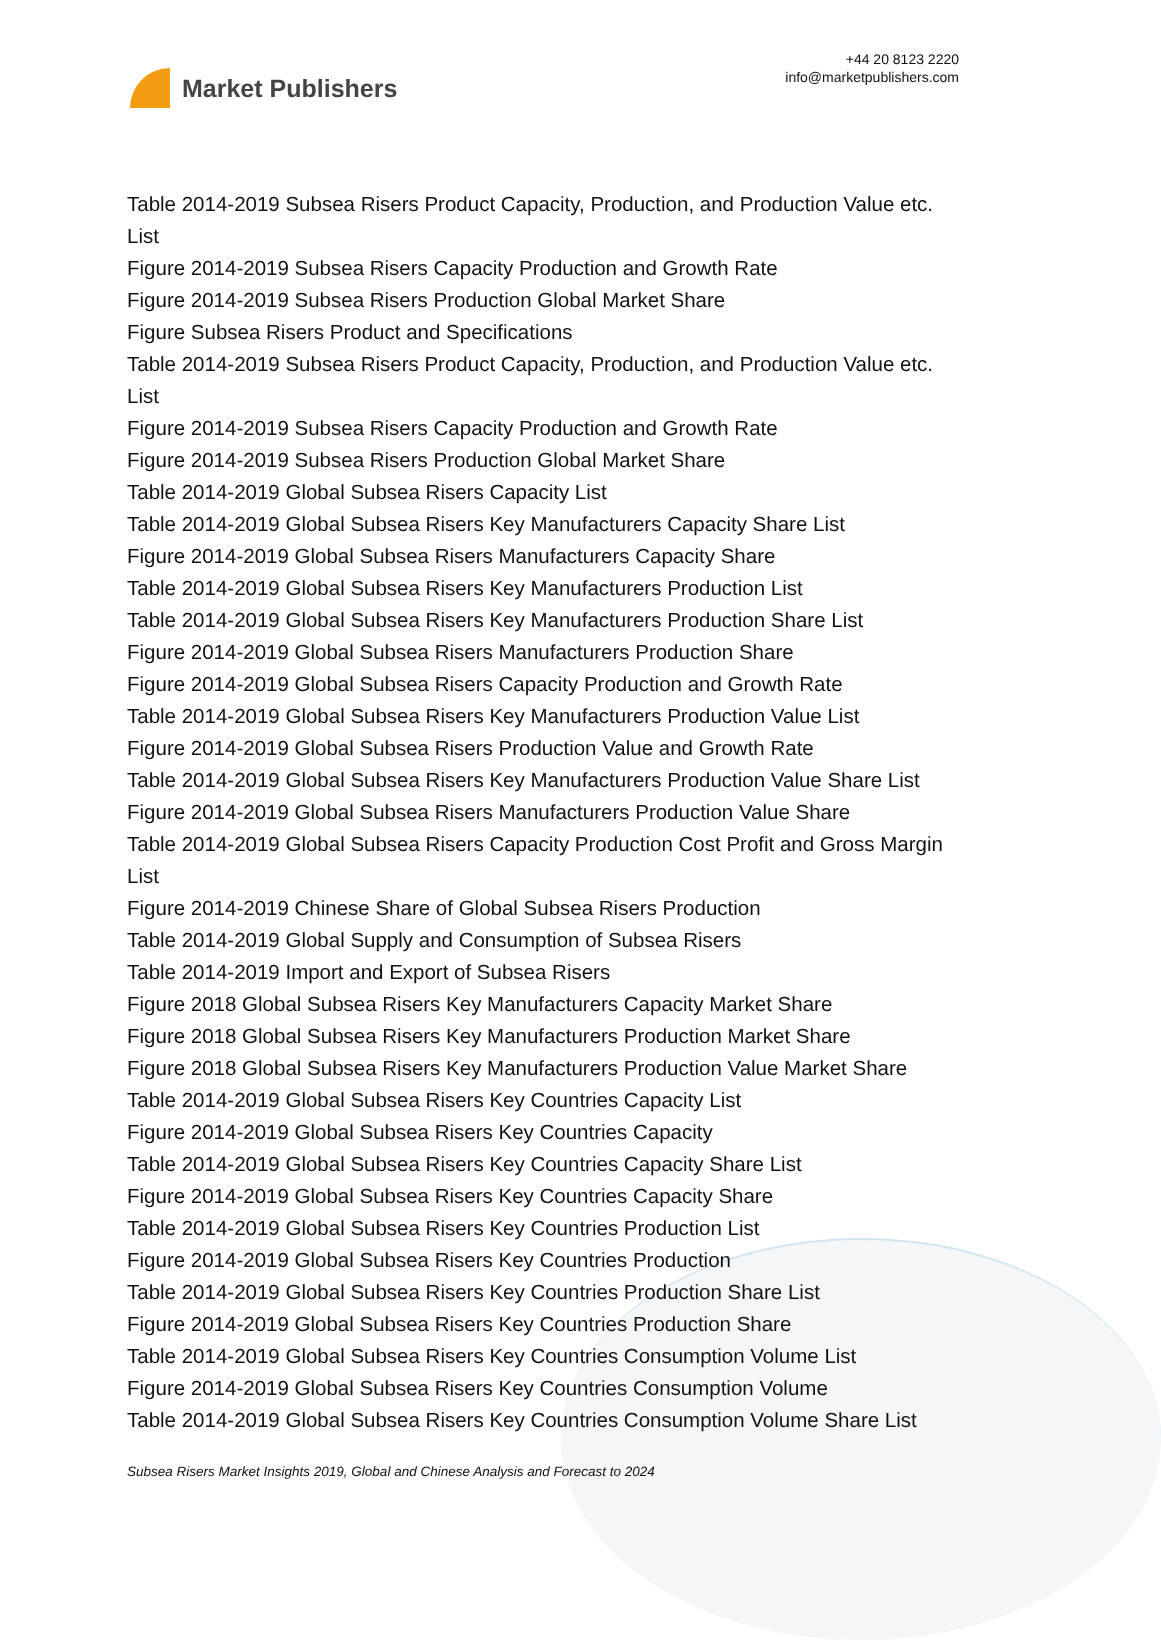Market Publishers
+44 20 8123 2220
info@marketpublishers.com
Table 2014-2019 Subsea Risers Product Capacity, Production, and Production Value etc. List
Figure 2014-2019 Subsea Risers Capacity Production and Growth Rate
Figure 2014-2019 Subsea Risers Production Global Market Share
Figure Subsea Risers Product and Specifications
Table 2014-2019 Subsea Risers Product Capacity, Production, and Production Value etc. List
Figure 2014-2019 Subsea Risers Capacity Production and Growth Rate
Figure 2014-2019 Subsea Risers Production Global Market Share
Table 2014-2019 Global Subsea Risers Capacity List
Table 2014-2019 Global Subsea Risers Key Manufacturers Capacity Share List
Figure 2014-2019 Global Subsea Risers Manufacturers Capacity Share
Table 2014-2019 Global Subsea Risers Key Manufacturers Production List
Table 2014-2019 Global Subsea Risers Key Manufacturers Production Share List
Figure 2014-2019 Global Subsea Risers Manufacturers Production Share
Figure 2014-2019 Global Subsea Risers Capacity Production and Growth Rate
Table 2014-2019 Global Subsea Risers Key Manufacturers Production Value List
Figure 2014-2019 Global Subsea Risers Production Value and Growth Rate
Table 2014-2019 Global Subsea Risers Key Manufacturers Production Value Share List
Figure 2014-2019 Global Subsea Risers Manufacturers Production Value Share
Table 2014-2019 Global Subsea Risers Capacity Production Cost Profit and Gross Margin List
Figure 2014-2019 Chinese Share of Global Subsea Risers Production
Table 2014-2019 Global Supply and Consumption of Subsea Risers
Table 2014-2019 Import and Export of Subsea Risers
Figure 2018 Global Subsea Risers Key Manufacturers Capacity Market Share
Figure 2018 Global Subsea Risers Key Manufacturers Production Market Share
Figure 2018 Global Subsea Risers Key Manufacturers Production Value Market Share
Table 2014-2019 Global Subsea Risers Key Countries Capacity List
Figure 2014-2019 Global Subsea Risers Key Countries Capacity
Table 2014-2019 Global Subsea Risers Key Countries Capacity Share List
Figure 2014-2019 Global Subsea Risers Key Countries Capacity Share
Table 2014-2019 Global Subsea Risers Key Countries Production List
Figure 2014-2019 Global Subsea Risers Key Countries Production
Table 2014-2019 Global Subsea Risers Key Countries Production Share List
Figure 2014-2019 Global Subsea Risers Key Countries Production Share
Table 2014-2019 Global Subsea Risers Key Countries Consumption Volume List
Figure 2014-2019 Global Subsea Risers Key Countries Consumption Volume
Table 2014-2019 Global Subsea Risers Key Countries Consumption Volume Share List
Subsea Risers Market Insights 2019, Global and Chinese Analysis and Forecast to 2024